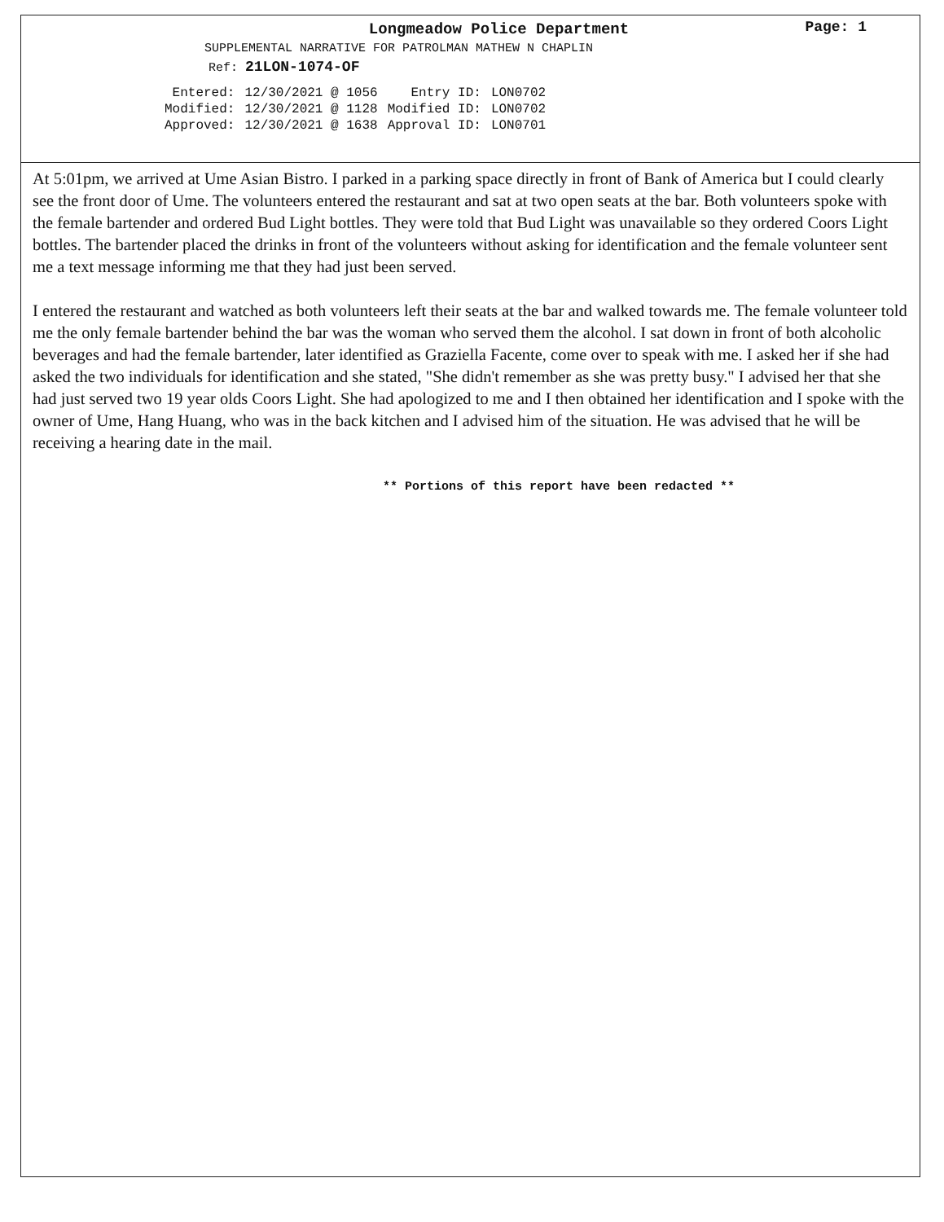Longmeadow Police Department
Page: 1
SUPPLEMENTAL NARRATIVE FOR PATROLMAN MATHEW N CHAPLIN
Ref: 21LON-1074-OF
| Entered: | 12/30/2021 @ 1056 | Entry ID: | LON0702 |
| Modified: | 12/30/2021 @ 1128 | Modified ID: | LON0702 |
| Approved: | 12/30/2021 @ 1638 | Approval ID: | LON0701 |
At 5:01pm, we arrived at Ume Asian Bistro. I parked in a parking space directly in front of Bank of America but I could clearly see the front door of Ume. The volunteers entered the restaurant and sat at two open seats at the bar. Both volunteers spoke with the female bartender and ordered Bud Light bottles. They were told that Bud Light was unavailable so they ordered Coors Light bottles. The bartender placed the drinks in front of the volunteers without asking for identification and the female volunteer sent me a text message informing me that they had just been served.
I entered the restaurant and watched as both volunteers left their seats at the bar and walked towards me. The female volunteer told me the only female bartender behind the bar was the woman who served them the alcohol. I sat down in front of both alcoholic beverages and had the female bartender, later identified as Graziella Facente, come over to speak with me. I asked her if she had asked the two individuals for identification and she stated, "She didn't remember as she was pretty busy." I advised her that she had just served two 19 year olds Coors Light. She had apologized to me and I then obtained her identification and I spoke with the owner of Ume, Hang Huang, who was in the back kitchen and I advised him of the situation. He was advised that he will be receiving a hearing date in the mail.
** Portions of this report have been redacted **